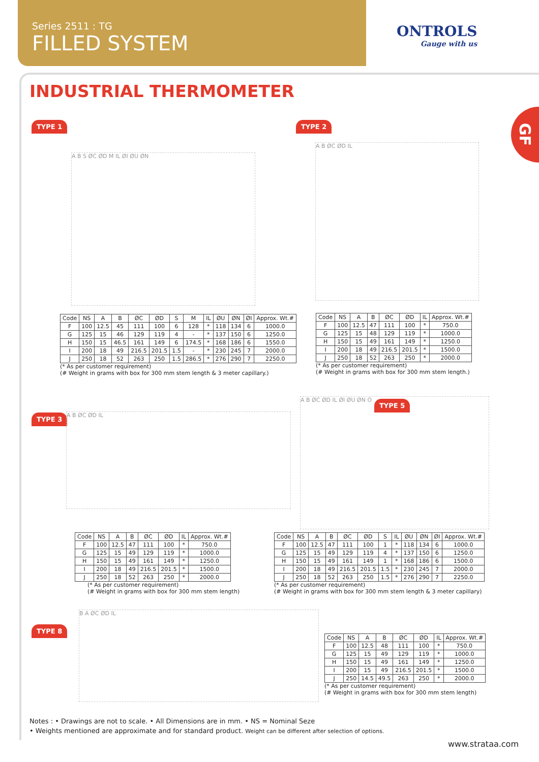Series 2511 : TG
FILLED SYSTEM
ONTROLS
Gauge with us
GF
INDUSTRIAL THERMOMETER
TYPE 1
A B S ØC ØD M IL ØI ØU ØN
| Code | NS | A | B | ØC | ØD | S | M | IL | ØU | ØN | ØI | Approx. Wt.# |
| --- | --- | --- | --- | --- | --- | --- | --- | --- | --- | --- | --- | --- |
| F | 100 | 12.5 | 45 | 111 | 100 | 6 | 128 | * | 118 | 134 | 6 | 1000.0 |
| G | 125 | 15 | 46 | 129 | 119 | 4 | - | * | 137 | 150 | 6 | 1250.0 |
| H | 150 | 15 | 46.5 | 161 | 149 | 6 | 174.5 | * | 168 | 186 | 6 | 1550.0 |
| I | 200 | 18 | 49 | 216.5 | 201.5 | 1.5 | - | * | 230 | 245 | 7 | 2000.0 |
| J | 250 | 18 | 52 | 263 | 250 | 1.5 | 286.5 | * | 276 | 290 | 7 | 2250.0 |
(* As per customer requirement)
(# Weight in grams with box for 300 mm stem length & 3 meter capillary.)
TYPE 2
A B ØC ØD IL
| Code | NS | A | B | ØC | ØD | IL | Approx. Wt.# |
| --- | --- | --- | --- | --- | --- | --- | --- |
| F | 100 | 12.5 | 47 | 111 | 100 | * | 750.0 |
| G | 125 | 15 | 48 | 129 | 119 | * | 1000.0 |
| H | 150 | 15 | 49 | 161 | 149 | * | 1250.0 |
| I | 200 | 18 | 49 | 216.5 | 201.5 | * | 1500.0 |
| J | 250 | 18 | 52 | 263 | 250 | * | 2000.0 |
(* As per customer requirement)
(# Weight in grams with box for 300 mm stem length.)
TYPE 3 A B ØC ØD IL
| Code | NS | A | B | ØC | ØD | IL | Approx. Wt.# |
| --- | --- | --- | --- | --- | --- | --- | --- |
| F | 100 | 12.5 | 47 | 111 | 100 | * | 750.0 |
| G | 125 | 15 | 49 | 129 | 119 | * | 1000.0 |
| H | 150 | 15 | 49 | 161 | 149 | * | 1250.0 |
| I | 200 | 18 | 49 | 216.5 | 201.5 | * | 1500.0 |
| J | 250 | 18 | 52 | 263 | 250 | * | 2000.0 |
(* As per customer requirement)
(# Weight in grams with box for 300 mm stem length)
TYPE 5
A B ØC ØD IL ØI ØU ØN O
| Code | NS | A | B | ØC | ØD | S | IL | ØU | ØN | ØI | Approx. Wt.# |
| --- | --- | --- | --- | --- | --- | --- | --- | --- | --- | --- | --- |
| F | 100 | 12.5 | 47 | 111 | 100 | 1 | * | 118 | 134 | 6 | 1000.0 |
| G | 125 | 15 | 49 | 129 | 119 | 4 | * | 137 | 150 | 6 | 1250.0 |
| H | 150 | 15 | 49 | 161 | 149 | 1 | * | 168 | 186 | 6 | 1500.0 |
| I | 200 | 18 | 49 | 216.5 | 201.5 | 1.5 | * | 230 | 245 | 7 | 2000.0 |
| J | 250 | 18 | 52 | 263 | 250 | 1.5 | * | 276 | 290 | 7 | 2250.0 |
(* As per customer requirement)
(# Weight in grams with box for 300 mm stem length & 3 meter capillary)
TYPE 8
B A ØC ØD IL
| Code | NS | A | B | ØC | ØD | IL | Approx. Wt.# |
| --- | --- | --- | --- | --- | --- | --- | --- |
| F | 100 | 12.5 | 48 | 111 | 100 | * | 750.0 |
| G | 125 | 15 | 49 | 129 | 119 | * | 1000.0 |
| H | 150 | 15 | 49 | 161 | 149 | * | 1250.0 |
| I | 200 | 15 | 49 | 216.5 | 201.5 | * | 1500.0 |
| J | 250 | 14.5 | 49.5 | 263 | 250 | * | 2000.0 |
(* As per customer requirement)
(# Weight in grams with box for 300 mm stem length)
Notes : • Drawings are not to scale. • All Dimensions are in mm. • NS = Nominal Seze
• Weights mentioned are approximate and for standard product. Weight can be different after selection of options.
www.strataa.com